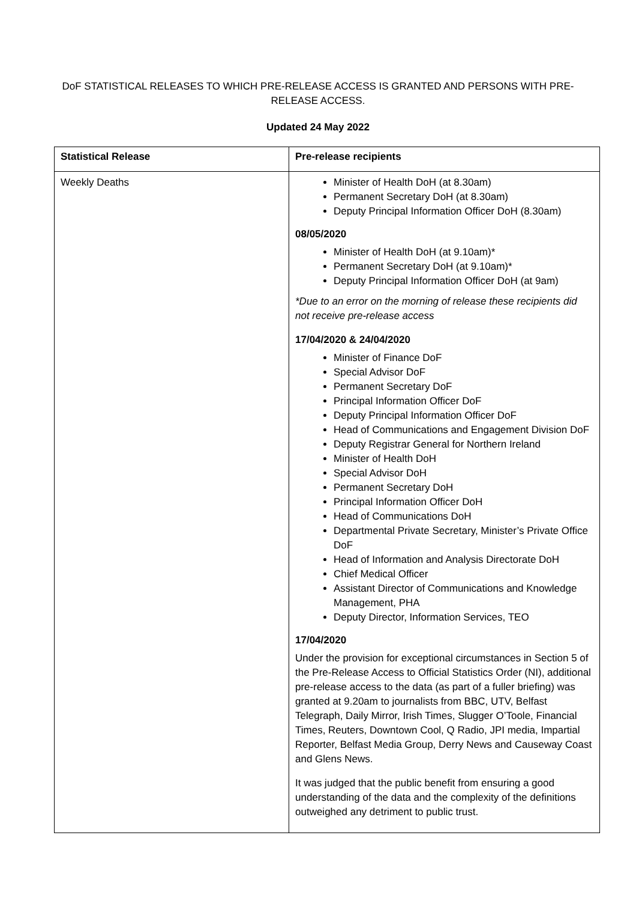DoF STATISTICAL RELEASES TO WHICH PRE-RELEASE ACCESS IS GRANTED AND PERSONS WITH PRE-
RELEASE ACCESS.
Updated 24 May 2022
| Statistical Release | Pre-release recipients |
| --- | --- |
| Weekly Deaths | Minister of Health DoH (at 8.30am) Permanent Secretary DoH (at 8.30am) Deputy Principal Information Officer DoH (8.30am) 08/05/2020 Minister of Health DoH (at 9.10am)* Permanent Secretary DoH (at 9.10am)* Deputy Principal Information Officer DoH (at 9am) *Due to an error on the morning of release these recipients did not receive pre-release access 17/04/2020 & 24/04/2020 Minister of Finance DoF Special Advisor DoF Permanent Secretary DoF Principal Information Officer DoF Deputy Principal Information Officer DoF Head of Communications and Engagement Division DoF Deputy Registrar General for Northern Ireland Minister of Health DoH Special Advisor DoH Permanent Secretary DoH Principal Information Officer DoH Head of Communications DoH Departmental Private Secretary, Minister’s Private Office DoF Head of Information and Analysis Directorate DoH Chief Medical Officer Assistant Director of Communications and Knowledge Management, PHA Deputy Director, Information Services, TEO 17/04/2020 Under the provision for exceptional circumstances in Section 5 of the Pre-Release Access to Official Statistics Order (NI), additional pre-release access to the data (as part of a fuller briefing) was granted at 9.20am to journalists from BBC, UTV, Belfast Telegraph, Daily Mirror, Irish Times, Slugger O’Toole, Financial Times, Reuters, Downtown Cool, Q Radio, JPI media, Impartial Reporter, Belfast Media Group, Derry News and Causeway Coast and Glens News. It was judged that the public benefit from ensuring a good understanding of the data and the complexity of the definitions outweighed any detriment to public trust. |